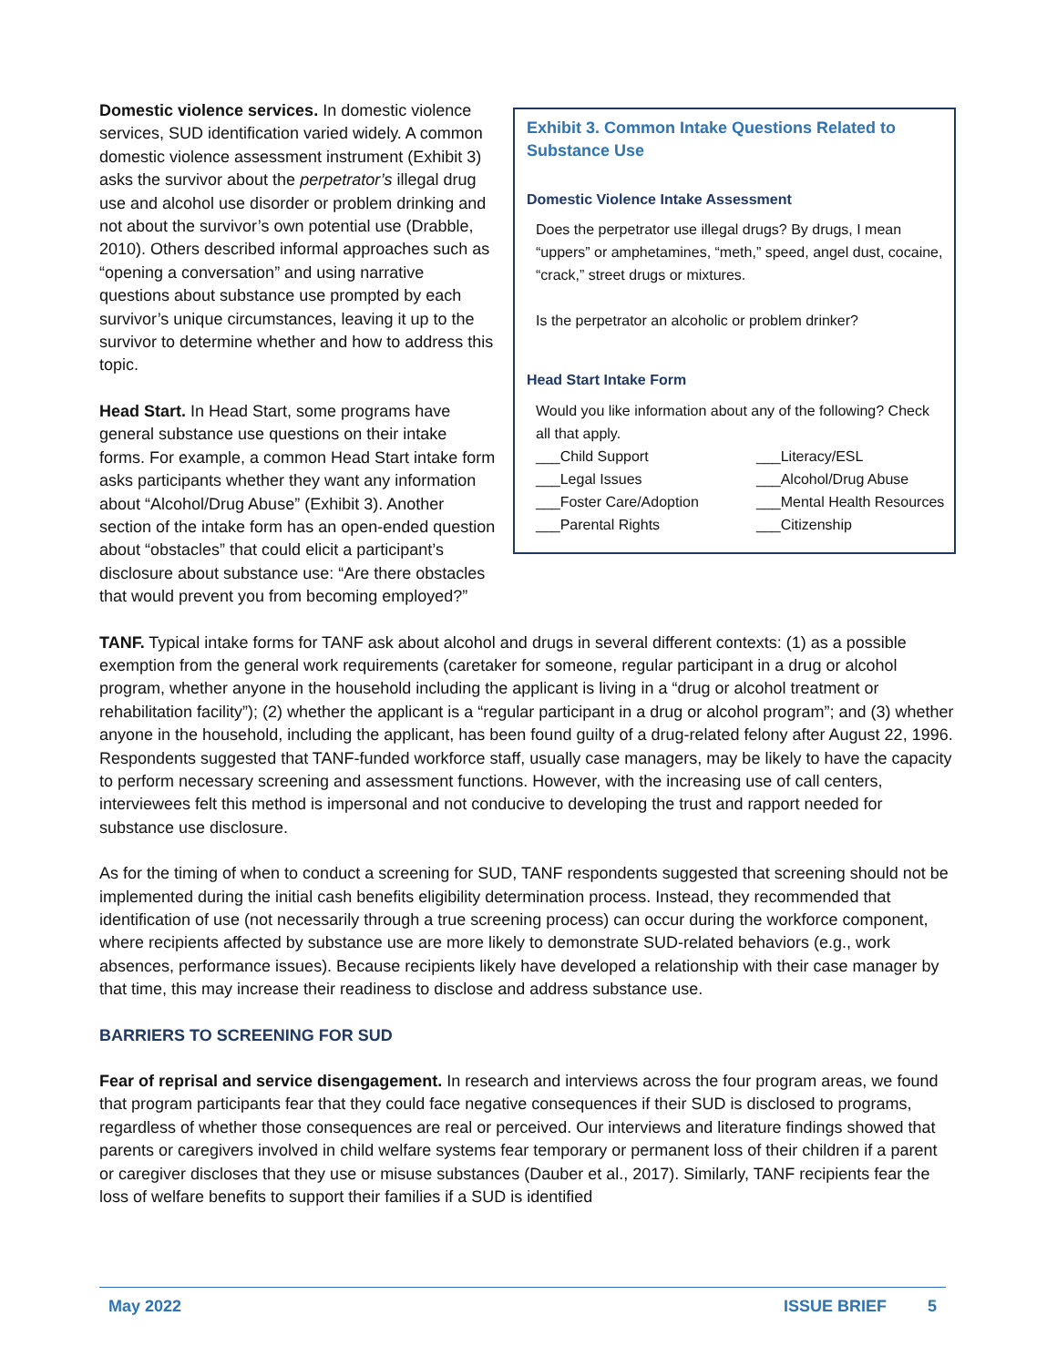Exhibit 3. Common Intake Questions Related to Substance Use
Domestic Violence Intake Assessment
Does the perpetrator use illegal drugs? By drugs, I mean “uppers” or amphetamines, “meth,” speed, angel dust, cocaine, “crack,” street drugs or mixtures.
Is the perpetrator an alcoholic or problem drinker?
Head Start Intake Form
Would you like information about any of the following? Check all that apply.
___Child Support ___Literacy/ESL ___Legal Issues ___Alcohol/Drug Abuse ___Foster Care/Adoption ___Mental Health Resources ___Parental Rights ___Citizenship
Domestic violence services. In domestic violence services, SUD identification varied widely. A common domestic violence assessment instrument (Exhibit 3) asks the survivor about the perpetrator’s illegal drug use and alcohol use disorder or problem drinking and not about the survivor’s own potential use (Drabble, 2010). Others described informal approaches such as “opening a conversation” and using narrative questions about substance use prompted by each survivor’s unique circumstances, leaving it up to the survivor to determine whether and how to address this topic.
Head Start. In Head Start, some programs have general substance use questions on their intake forms. For example, a common Head Start intake form asks participants whether they want any information about “Alcohol/Drug Abuse” (Exhibit 3). Another section of the intake form has an open-ended question about “obstacles” that could elicit a participant’s disclosure about substance use: “Are there obstacles that would prevent you from becoming employed?”
TANF. Typical intake forms for TANF ask about alcohol and drugs in several different contexts: (1) as a possible exemption from the general work requirements (caretaker for someone, regular participant in a drug or alcohol program, whether anyone in the household including the applicant is living in a “drug or alcohol treatment or rehabilitation facility”); (2) whether the applicant is a “regular participant in a drug or alcohol program”; and (3) whether anyone in the household, including the applicant, has been found guilty of a drug-related felony after August 22, 1996. Respondents suggested that TANF-funded workforce staff, usually case managers, may be likely to have the capacity to perform necessary screening and assessment functions. However, with the increasing use of call centers, interviewees felt this method is impersonal and not conducive to developing the trust and rapport needed for substance use disclosure.
As for the timing of when to conduct a screening for SUD, TANF respondents suggested that screening should not be implemented during the initial cash benefits eligibility determination process. Instead, they recommended that identification of use (not necessarily through a true screening process) can occur during the workforce component, where recipients affected by substance use are more likely to demonstrate SUD-related behaviors (e.g., work absences, performance issues). Because recipients likely have developed a relationship with their case manager by that time, this may increase their readiness to disclose and address substance use.
BARRIERS TO SCREENING FOR SUD
Fear of reprisal and service disengagement. In research and interviews across the four program areas, we found that program participants fear that they could face negative consequences if their SUD is disclosed to programs, regardless of whether those consequences are real or perceived. Our interviews and literature findings showed that parents or caregivers involved in child welfare systems fear temporary or permanent loss of their children if a parent or caregiver discloses that they use or misuse substances (Dauber et al., 2017). Similarly, TANF recipients fear the loss of welfare benefits to support their families if a SUD is identified
May 2022 ISSUE BRIEF 5